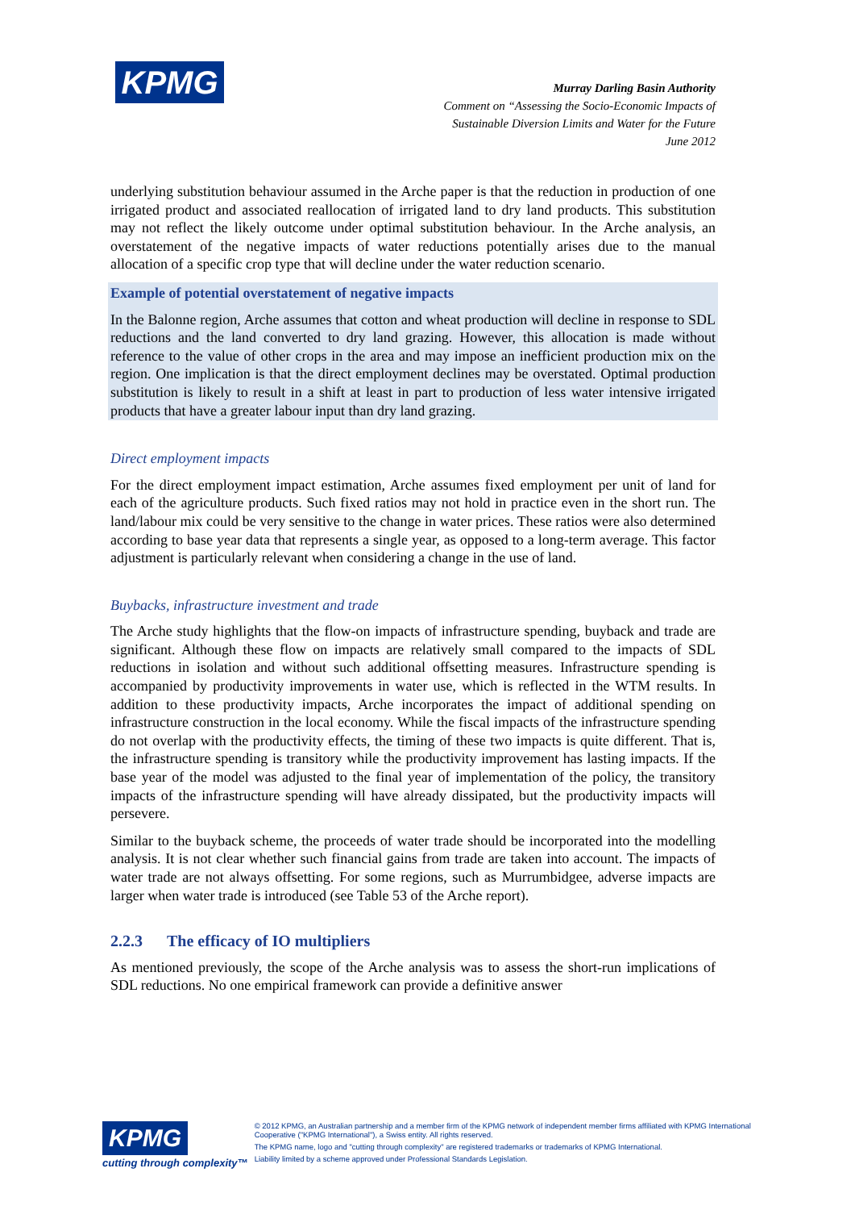KPMG
Murray Darling Basin Authority
Comment on “Assessing the Socio-Economic Impacts of
Sustainable Diversion Limits and Water for the Future
June 2012
underlying substitution behaviour assumed in the Arche paper is that the reduction in production of one irrigated product and associated reallocation of irrigated land to dry land products. This substitution may not reflect the likely outcome under optimal substitution behaviour. In the Arche analysis, an overstatement of the negative impacts of water reductions potentially arises due to the manual allocation of a specific crop type that will decline under the water reduction scenario.
Example of potential overstatement of negative impacts
In the Balonne region, Arche assumes that cotton and wheat production will decline in response to SDL reductions and the land converted to dry land grazing. However, this allocation is made without reference to the value of other crops in the area and may impose an inefficient production mix on the region. One implication is that the direct employment declines may be overstated. Optimal production substitution is likely to result in a shift at least in part to production of less water intensive irrigated products that have a greater labour input than dry land grazing.
Direct employment impacts
For the direct employment impact estimation, Arche assumes fixed employment per unit of land for each of the agriculture products. Such fixed ratios may not hold in practice even in the short run. The land/labour mix could be very sensitive to the change in water prices. These ratios were also determined according to base year data that represents a single year, as opposed to a long-term average. This factor adjustment is particularly relevant when considering a change in the use of land.
Buybacks, infrastructure investment and trade
The Arche study highlights that the flow-on impacts of infrastructure spending, buyback and trade are significant. Although these flow on impacts are relatively small compared to the impacts of SDL reductions in isolation and without such additional offsetting measures. Infrastructure spending is accompanied by productivity improvements in water use, which is reflected in the WTM results. In addition to these productivity impacts, Arche incorporates the impact of additional spending on infrastructure construction in the local economy. While the fiscal impacts of the infrastructure spending do not overlap with the productivity effects, the timing of these two impacts is quite different. That is, the infrastructure spending is transitory while the productivity improvement has lasting impacts. If the base year of the model was adjusted to the final year of implementation of the policy, the transitory impacts of the infrastructure spending will have already dissipated, but the productivity impacts will persevere.
Similar to the buyback scheme, the proceeds of water trade should be incorporated into the modelling analysis. It is not clear whether such financial gains from trade are taken into account. The impacts of water trade are not always offsetting. For some regions, such as Murrumbidgee, adverse impacts are larger when water trade is introduced (see Table 53 of the Arche report).
2.2.3 The efficacy of IO multipliers
As mentioned previously, the scope of the Arche analysis was to assess the short-run implications of SDL reductions. No one empirical framework can provide a definitive answer
KPMG
cutting through complexity™
© 2012 KPMG, an Australian partnership and a member firm of the KPMG network of independent member firms affiliated with KPMG International Cooperative ("KPMG International"), a Swiss entity. All rights reserved.
The KPMG name, logo and "cutting through complexity" are registered trademarks or trademarks of KPMG International.
Liability limited by a scheme approved under Professional Standards Legislation.